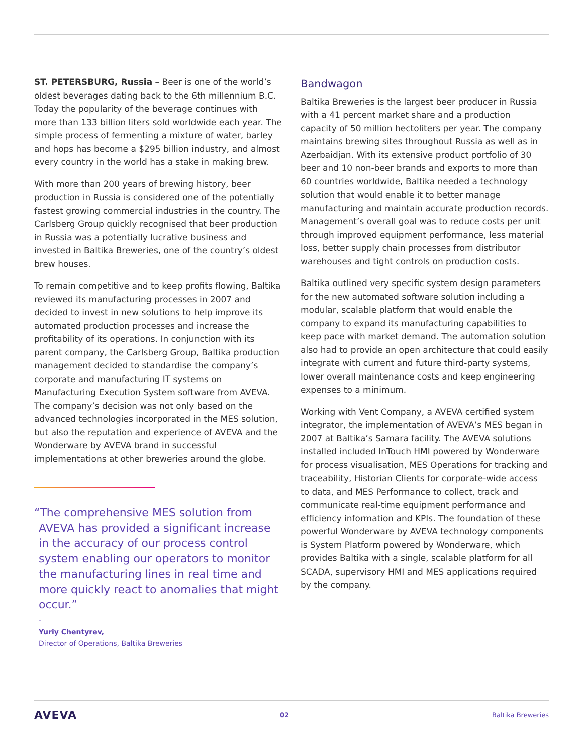ST. PETERSBURG, Russia – Beer is one of the world’s oldest beverages dating back to the 6th millennium B.C. Today the popularity of the beverage continues with more than 133 billion liters sold worldwide each year. The simple process of fermenting a mixture of water, barley and hops has become a $295 billion industry, and almost every country in the world has a stake in making brew.
With more than 200 years of brewing history, beer production in Russia is considered one of the potentially fastest growing commercial industries in the country. The Carlsberg Group quickly recognised that beer production in Russia was a potentially lucrative business and invested in Baltika Breweries, one of the country’s oldest brew houses.
To remain competitive and to keep profits flowing, Baltika reviewed its manufacturing processes in 2007 and decided to invest in new solutions to help improve its automated production processes and increase the profitability of its operations. In conjunction with its parent company, the Carlsberg Group, Baltika production management decided to standardise the company’s corporate and manufacturing IT systems on Manufacturing Execution System software from AVEVA. The company’s decision was not only based on the advanced technologies incorporated in the MES solution, but also the reputation and experience of AVEVA and the Wonderware by AVEVA brand in successful implementations at other breweries around the globe.
“The comprehensive MES solution from AVEVA has provided a significant increase in the accuracy of our process control system enabling our operators to monitor the manufacturing lines in real time and more quickly react to anomalies that might occur.”
-
Yuriy Chentyrev,
Director of Operations, Baltika Breweries
Bandwagon
Baltika Breweries is the largest beer producer in Russia with a 41 percent market share and a production capacity of 50 million hectoliters per year. The company maintains brewing sites throughout Russia as well as in Azerbaidjan. With its extensive product portfolio of 30 beer and 10 non-beer brands and exports to more than 60 countries worldwide, Baltika needed a technology solution that would enable it to better manage manufacturing and maintain accurate production records. Management’s overall goal was to reduce costs per unit through improved equipment performance, less material loss, better supply chain processes from distributor warehouses and tight controls on production costs.
Baltika outlined very specific system design parameters for the new automated software solution including a modular, scalable platform that would enable the company to expand its manufacturing capabilities to keep pace with market demand. The automation solution also had to provide an open architecture that could easily integrate with current and future third-party systems, lower overall maintenance costs and keep engineering expenses to a minimum.
Working with Vent Company, a AVEVA certified system integrator, the implementation of AVEVA’s MES began in 2007 at Baltika’s Samara facility. The AVEVA solutions installed included InTouch HMI powered by Wonderware for process visualisation, MES Operations for tracking and traceability, Historian Clients for corporate-wide access to data, and MES Performance to collect, track and communicate real-time equipment performance and efficiency information and KPIs. The foundation of these powerful Wonderware by AVEVA technology components is System Platform powered by Wonderware, which provides Baltika with a single, scalable platform for all SCADA, supervisory HMI and MES applications required by the company.
AVEVA 02 Baltika Breweries